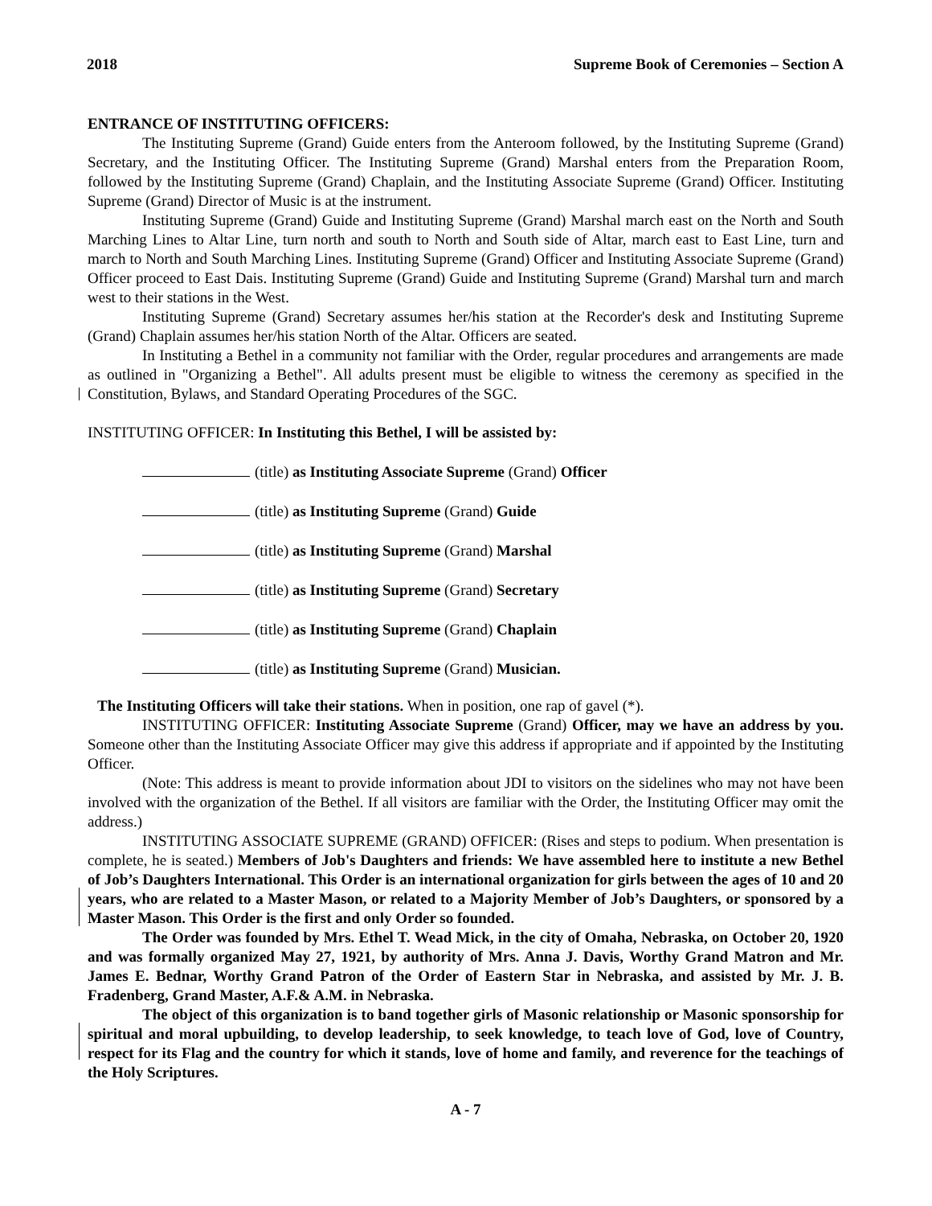2018 Supreme Book of Ceremonies – Section A
ENTRANCE OF INSTITUTING OFFICERS:
The Instituting Supreme (Grand) Guide enters from the Anteroom followed, by the Instituting Supreme (Grand) Secretary, and the Instituting Officer. The Instituting Supreme (Grand) Marshal enters from the Preparation Room, followed by the Instituting Supreme (Grand) Chaplain, and the Instituting Associate Supreme (Grand) Officer. Instituting Supreme (Grand) Director of Music is at the instrument.
Instituting Supreme (Grand) Guide and Instituting Supreme (Grand) Marshal march east on the North and South Marching Lines to Altar Line, turn north and south to North and South side of Altar, march east to East Line, turn and march to North and South Marching Lines. Instituting Supreme (Grand) Officer and Instituting Associate Supreme (Grand) Officer proceed to East Dais. Instituting Supreme (Grand) Guide and Instituting Supreme (Grand) Marshal turn and march west to their stations in the West.
Instituting Supreme (Grand) Secretary assumes her/his station at the Recorder's desk and Instituting Supreme (Grand) Chaplain assumes her/his station North of the Altar. Officers are seated.
In Instituting a Bethel in a community not familiar with the Order, regular procedures and arrangements are made as outlined in "Organizing a Bethel". All adults present must be eligible to witness the ceremony as specified in the Constitution, Bylaws, and Standard Operating Procedures of the SGC.
INSTITUTING OFFICER: In Instituting this Bethel, I will be assisted by:
(title) as Instituting Associate Supreme (Grand) Officer
(title) as Instituting Supreme (Grand) Guide
(title) as Instituting Supreme (Grand) Marshal
(title) as Instituting Supreme (Grand) Secretary
(title) as Instituting Supreme (Grand) Chaplain
(title) as Instituting Supreme (Grand) Musician.
The Instituting Officers will take their stations. When in position, one rap of gavel (*).
INSTITUTING OFFICER: Instituting Associate Supreme (Grand) Officer, may we have an address by you. Someone other than the Instituting Associate Officer may give this address if appropriate and if appointed by the Instituting Officer.
(Note: This address is meant to provide information about JDI to visitors on the sidelines who may not have been involved with the organization of the Bethel. If all visitors are familiar with the Order, the Instituting Officer may omit the address.)
INSTITUTING ASSOCIATE SUPREME (GRAND) OFFICER: (Rises and steps to podium. When presentation is complete, he is seated.) Members of Job's Daughters and friends: We have assembled here to institute a new Bethel of Job’s Daughters International. This Order is an international organization for girls between the ages of 10 and 20 years, who are related to a Master Mason, or related to a Majority Member of Job’s Daughters, or sponsored by a Master Mason. This Order is the first and only Order so founded.
The Order was founded by Mrs. Ethel T. Wead Mick, in the city of Omaha, Nebraska, on October 20, 1920 and was formally organized May 27, 1921, by authority of Mrs. Anna J. Davis, Worthy Grand Matron and Mr. James E. Bednar, Worthy Grand Patron of the Order of Eastern Star in Nebraska, and assisted by Mr. J. B. Fradenberg, Grand Master, A.F.& A.M. in Nebraska.
The object of this organization is to band together girls of Masonic relationship or Masonic sponsorship for spiritual and moral upbuilding, to develop leadership, to seek knowledge, to teach love of God, love of Country, respect for its Flag and the country for which it stands, love of home and family, and reverence for the teachings of the Holy Scriptures.
A - 7